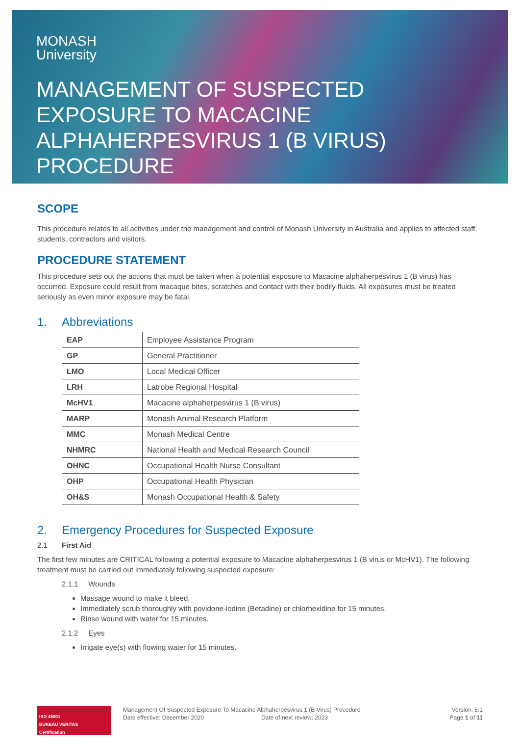MONASH
University
MANAGEMENT OF SUSPECTED
EXPOSURE TO MACACINE
ALPHAHERPESVIRUS 1 (B VIRUS)
PROCEDURE
SCOPE
This procedure relates to all activities under the management and control of Monash University in Australia and applies to affected staff, students, contractors and visitors.
PROCEDURE STATEMENT
This procedure sets out the actions that must be taken when a potential exposure to Macacine alphaherpesvirus 1 (B virus) has occurred. Exposure could result from macaque bites, scratches and contact with their bodily fluids. All exposures must be treated seriously as even minor exposure may be fatal.
1. Abbreviations
| EAP | Employee Assistance Program |
| GP | General Practitioner |
| LMO | Local Medical Officer |
| LRH | Latrobe Regional Hospital |
| McHV1 | Macacine alphaherpesvirus 1 (B virus) |
| MARP | Monash Animal Research Platform |
| MMC | Monash Medical Centre |
| NHMRC | National Health and Medical Research Council |
| OHNC | Occupational Health Nurse Consultant |
| OHP | Occupational Health Physician |
| OH&S | Monash Occupational Health & Safety |
2. Emergency Procedures for Suspected Exposure
2.1 First Aid
The first few minutes are CRITICAL following a potential exposure to Macacine alphaherpesvirus 1 (B virus or McHV1). The following treatment must be carried out immediately following suspected exposure:
2.1.1 Wounds
Massage wound to make it bleed.
Immediately scrub thoroughly with povidone-iodine (Betadine) or chlorhexidine for 15 minutes.
Rinse wound with water for 15 minutes.
2.1.2 Eyes
Irrigate eye(s) with flowing water for 15 minutes.
ISO 45001
BUREAU VERITAS
Certification
Management Of Suspected Exposure To Macacine Alphaherpesvirus 1 (B Virus) Procedure
Date effective: December 2020 Date of next review: 2023
Version: 5.1
Page 1 of 11